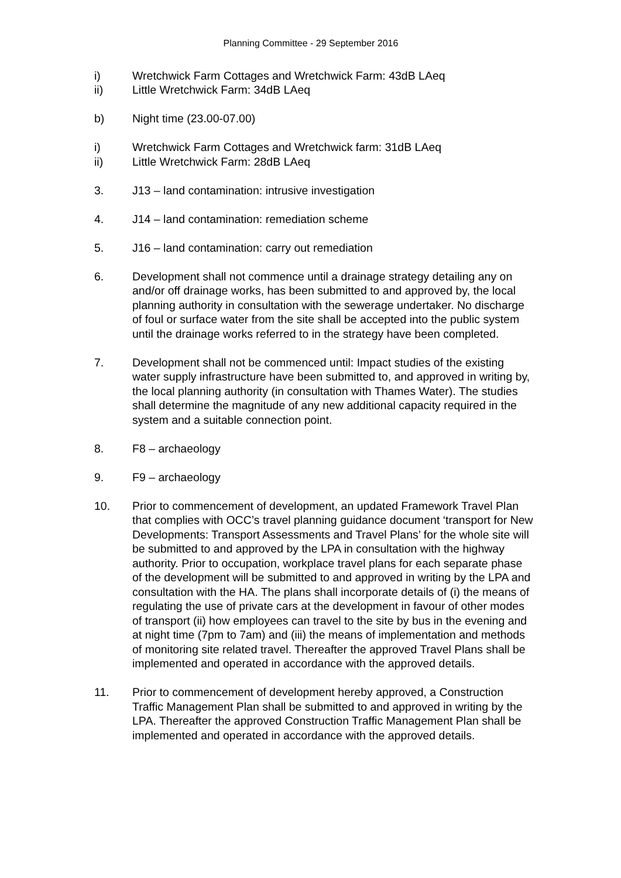Planning Committee - 29 September 2016
i) Wretchwick Farm Cottages and Wretchwick Farm: 43dB LAeq
ii) Little Wretchwick Farm: 34dB LAeq
b) Night time (23.00-07.00)
i) Wretchwick Farm Cottages and Wretchwick farm: 31dB LAeq
ii) Little Wretchwick Farm: 28dB LAeq
3. J13 – land contamination: intrusive investigation
4. J14 – land contamination: remediation scheme
5. J16 – land contamination: carry out remediation
6. Development shall not commence until a drainage strategy detailing any on and/or off drainage works, has been submitted to and approved by, the local planning authority in consultation with the sewerage undertaker. No discharge of foul or surface water from the site shall be accepted into the public system until the drainage works referred to in the strategy have been completed.
7. Development shall not be commenced until: Impact studies of the existing water supply infrastructure have been submitted to, and approved in writing by, the local planning authority (in consultation with Thames Water). The studies shall determine the magnitude of any new additional capacity required in the system and a suitable connection point.
8. F8 – archaeology
9. F9 – archaeology
10. Prior to commencement of development, an updated Framework Travel Plan that complies with OCC’s travel planning guidance document ‘transport for New Developments: Transport Assessments and Travel Plans’ for the whole site will be submitted to and approved by the LPA in consultation with the highway authority. Prior to occupation, workplace travel plans for each separate phase of the development will be submitted to and approved in writing by the LPA and consultation with the HA. The plans shall incorporate details of (i) the means of regulating the use of private cars at the development in favour of other modes of transport (ii) how employees can travel to the site by bus in the evening and at night time (7pm to 7am) and (iii) the means of implementation and methods of monitoring site related travel. Thereafter the approved Travel Plans shall be implemented and operated in accordance with the approved details.
11. Prior to commencement of development hereby approved, a Construction Traffic Management Plan shall be submitted to and approved in writing by the LPA. Thereafter the approved Construction Traffic Management Plan shall be implemented and operated in accordance with the approved details.